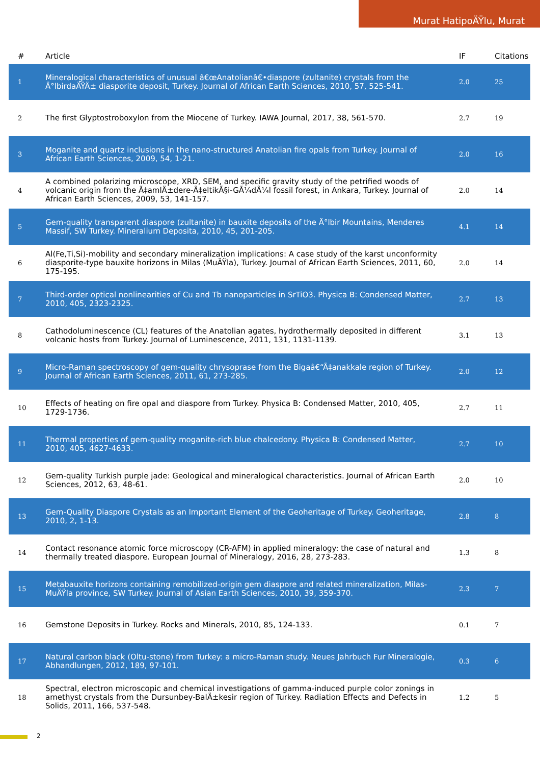Murat HatipoÄŸlu, Murat
| # | Article | IF | Citations |
| --- | --- | --- | --- |
| 1 | Mineralogical characteristics of unusual â€œAnatolianâ€•diaspore (zultanite) crystals from the Ä°lbirdaÄŸÄ± diasporite deposit, Turkey. Journal of African Earth Sciences, 2010, 57, 525-541. | 2.0 | 25 |
| 2 | The first Glyptostroboxylon from the Miocene of Turkey. IAWA Journal, 2017, 38, 561-570. | 2.7 | 19 |
| 3 | Moganite and quartz inclusions in the nano-structured Anatolian fire opals from Turkey. Journal of African Earth Sciences, 2009, 54, 1-21. | 2.0 | 16 |
| 4 | A combined polarizing microscope, XRD, SEM, and specific gravity study of the petrified woods of volcanic origin from the Ã‡amlÄ±dere-Ã‡eltikÃ§i-GÃ¼dÃ¼l fossil forest, in Ankara, Turkey. Journal of African Earth Sciences, 2009, 53, 141-157. | 2.0 | 14 |
| 5 | Gem-quality transparent diaspore (zultanite) in bauxite deposits of the Ä°lbir Mountains, Menderes Massif, SW Turkey. Mineralium Deposita, 2010, 45, 201-205. | 4.1 | 14 |
| 6 | Al(Fe,Ti,Si)-mobility and secondary mineralization implications: A case study of the karst unconformity diasporite-type bauxite horizons in Milas (MuÄŸla), Turkey. Journal of African Earth Sciences, 2011, 60, 175-195. | 2.0 | 14 |
| 7 | Third-order optical nonlinearities of Cu and Tb nanoparticles in SrTiO3. Physica B: Condensed Matter, 2010, 405, 2323-2325. | 2.7 | 13 |
| 8 | Cathodoluminescence (CL) features of the Anatolian agates, hydrothermally deposited in different volcanic hosts from Turkey. Journal of Luminescence, 2011, 131, 1131-1139. | 3.1 | 13 |
| 9 | Micro-Raman spectroscopy of gem-quality chrysoprase from the Bigaâ€“Ã‡anakkale region of Turkey. Journal of African Earth Sciences, 2011, 61, 273-285. | 2.0 | 12 |
| 10 | Effects of heating on fire opal and diaspore from Turkey. Physica B: Condensed Matter, 2010, 405, 1729-1736. | 2.7 | 11 |
| 11 | Thermal properties of gem-quality moganite-rich blue chalcedony. Physica B: Condensed Matter, 2010, 405, 4627-4633. | 2.7 | 10 |
| 12 | Gem-quality Turkish purple jade: Geological and mineralogical characteristics. Journal of African Earth Sciences, 2012, 63, 48-61. | 2.0 | 10 |
| 13 | Gem-Quality Diaspore Crystals as an Important Element of the Geoheritage of Turkey. Geoheritage, 2010, 2, 1-13. | 2.8 | 8 |
| 14 | Contact resonance atomic force microscopy (CR-AFM) in applied mineralogy: the case of natural and thermally treated diaspore. European Journal of Mineralogy, 2016, 28, 273-283. | 1.3 | 8 |
| 15 | Metabauxite horizons containing remobilized-origin gem diaspore and related mineralization, Milas-MuÄŸla province, SW Turkey. Journal of Asian Earth Sciences, 2010, 39, 359-370. | 2.3 | 7 |
| 16 | Gemstone Deposits in Turkey. Rocks and Minerals, 2010, 85, 124-133. | 0.1 | 7 |
| 17 | Natural carbon black (Oltu-stone) from Turkey: a micro-Raman study. Neues Jahrbuch Fur Mineralogie, Abhandlungen, 2012, 189, 97-101. | 0.3 | 6 |
| 18 | Spectral, electron microscopic and chemical investigations of gamma-induced purple color zonings in amethyst crystals from the Dursunbey-BalÄ±kesir region of Turkey. Radiation Effects and Defects in Solids, 2011, 166, 537-548. | 1.2 | 5 |
2